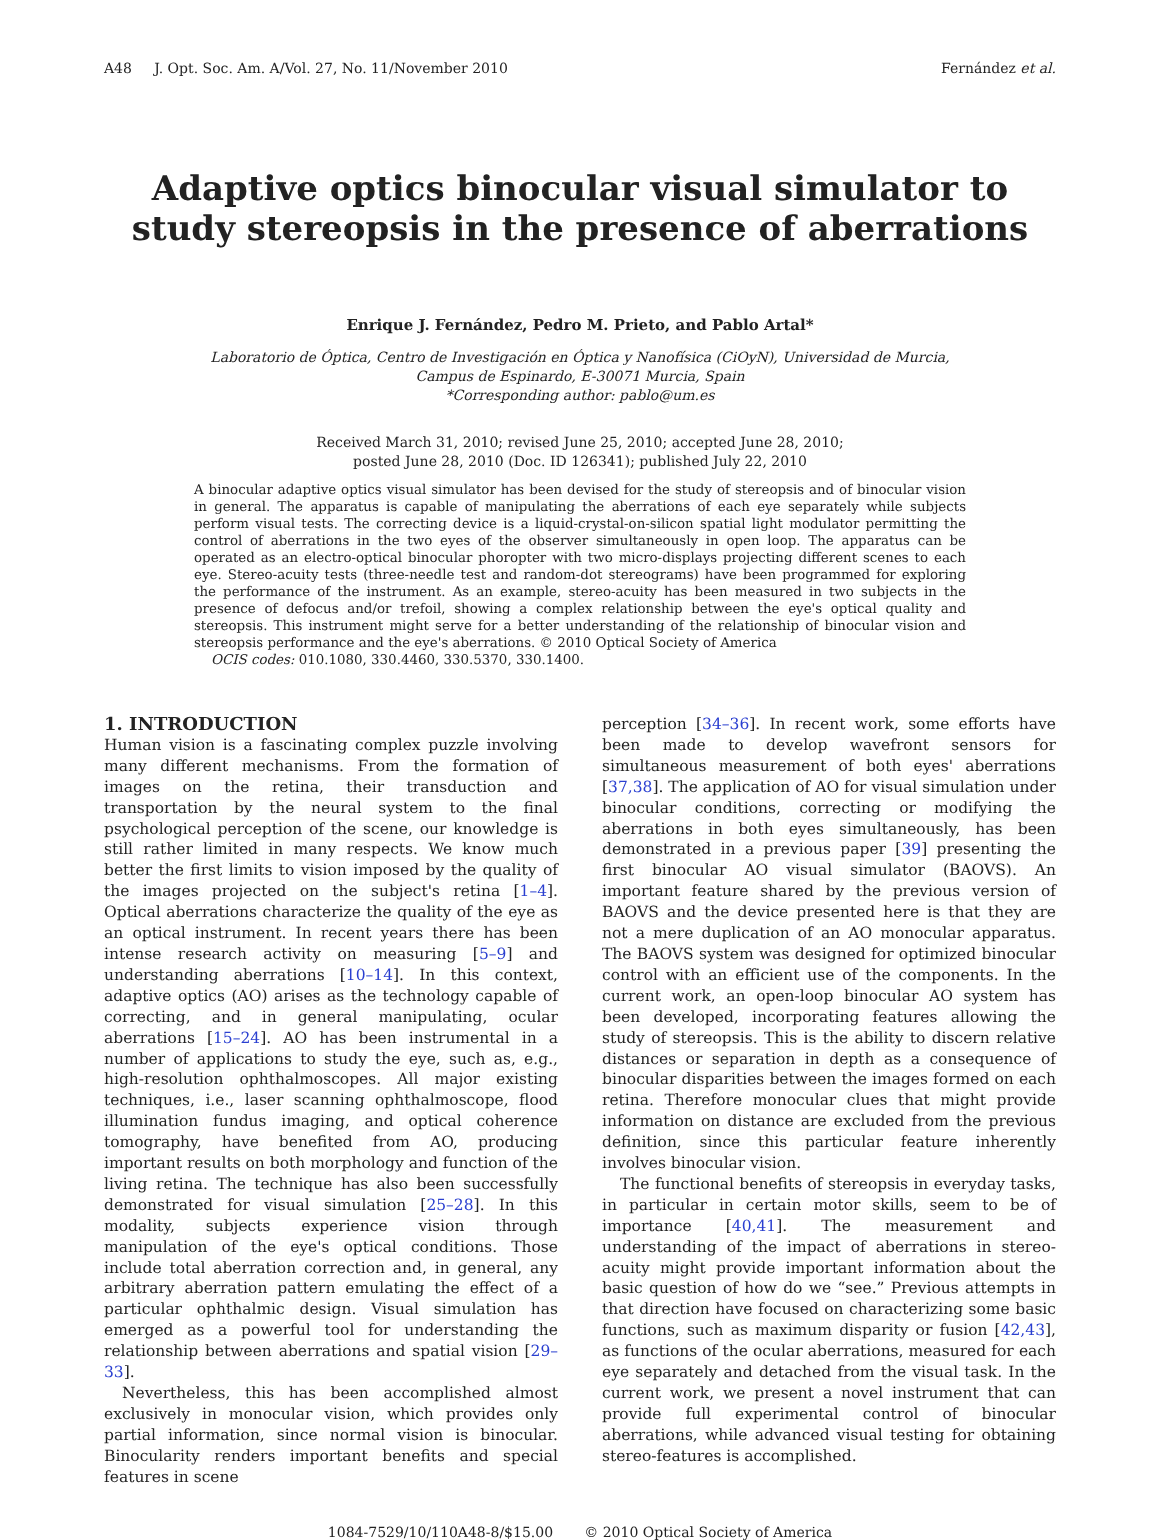A48 J. Opt. Soc. Am. A/Vol. 27, No. 11/November 2010 Fernández et al.
Adaptive optics binocular visual simulator to
study stereopsis in the presence of aberrations
Enrique J. Fernández, Pedro M. Prieto, and Pablo Artal*
Laboratorio de Óptica, Centro de Investigación en Óptica y Nanofísica (CiOyN), Universidad de Murcia,
Campus de Espinardo, E-30071 Murcia, Spain
*Corresponding author: pablo@um.es
Received March 31, 2010; revised June 25, 2010; accepted June 28, 2010;
posted June 28, 2010 (Doc. ID 126341); published July 22, 2010
A binocular adaptive optics visual simulator has been devised for the study of stereopsis and of binocular vision in general. The apparatus is capable of manipulating the aberrations of each eye separately while subjects perform visual tests. The correcting device is a liquid-crystal-on-silicon spatial light modulator permitting the control of aberrations in the two eyes of the observer simultaneously in open loop. The apparatus can be operated as an electro-optical binocular phoropter with two micro-displays projecting different scenes to each eye. Stereo-acuity tests (three-needle test and random-dot stereograms) have been programmed for exploring the performance of the instrument. As an example, stereo-acuity has been measured in two subjects in the presence of defocus and/or trefoil, showing a complex relationship between the eye's optical quality and stereopsis. This instrument might serve for a better understanding of the relationship of binocular vision and stereopsis performance and the eye's aberrations. © 2010 Optical Society of America
OCIS codes: 010.1080, 330.4460, 330.5370, 330.1400.
1. INTRODUCTION
Human vision is a fascinating complex puzzle involving many different mechanisms. From the formation of images on the retina, their transduction and transportation by the neural system to the final psychological perception of the scene, our knowledge is still rather limited in many respects. We know much better the first limits to vision imposed by the quality of the images projected on the subject's retina [1–4]. Optical aberrations characterize the quality of the eye as an optical instrument. In recent years there has been intense research activity on measuring [5–9] and understanding aberrations [10–14]. In this context, adaptive optics (AO) arises as the technology capable of correcting, and in general manipulating, ocular aberrations [15–24]. AO has been instrumental in a number of applications to study the eye, such as, e.g., high-resolution ophthalmoscopes. All major existing techniques, i.e., laser scanning ophthalmoscope, flood illumination fundus imaging, and optical coherence tomography, have benefited from AO, producing important results on both morphology and function of the living retina. The technique has also been successfully demonstrated for visual simulation [25–28]. In this modality, subjects experience vision through manipulation of the eye's optical conditions. Those include total aberration correction and, in general, any arbitrary aberration pattern emulating the effect of a particular ophthalmic design. Visual simulation has emerged as a powerful tool for understanding the relationship between aberrations and spatial vision [29–33].
Nevertheless, this has been accomplished almost exclusively in monocular vision, which provides only partial information, since normal vision is binocular. Binocularity renders important benefits and special features in scene
perception [34–36]. In recent work, some efforts have been made to develop wavefront sensors for simultaneous measurement of both eyes' aberrations [37,38]. The application of AO for visual simulation under binocular conditions, correcting or modifying the aberrations in both eyes simultaneously, has been demonstrated in a previous paper [39] presenting the first binocular AO visual simulator (BAOVS). An important feature shared by the previous version of BAOVS and the device presented here is that they are not a mere duplication of an AO monocular apparatus. The BAOVS system was designed for optimized binocular control with an efficient use of the components. In the current work, an open-loop binocular AO system has been developed, incorporating features allowing the study of stereopsis. This is the ability to discern relative distances or separation in depth as a consequence of binocular disparities between the images formed on each retina. Therefore monocular clues that might provide information on distance are excluded from the previous definition, since this particular feature inherently involves binocular vision.
The functional benefits of stereopsis in everyday tasks, in particular in certain motor skills, seem to be of importance [40,41]. The measurement and understanding of the impact of aberrations in stereo-acuity might provide important information about the basic question of how do we “see.” Previous attempts in that direction have focused on characterizing some basic functions, such as maximum disparity or fusion [42,43], as functions of the ocular aberrations, measured for each eye separately and detached from the visual task. In the current work, we present a novel instrument that can provide full experimental control of binocular aberrations, while advanced visual testing for obtaining stereo-features is accomplished.
1084-7529/10/110A48-8/$15.00 © 2010 Optical Society of America